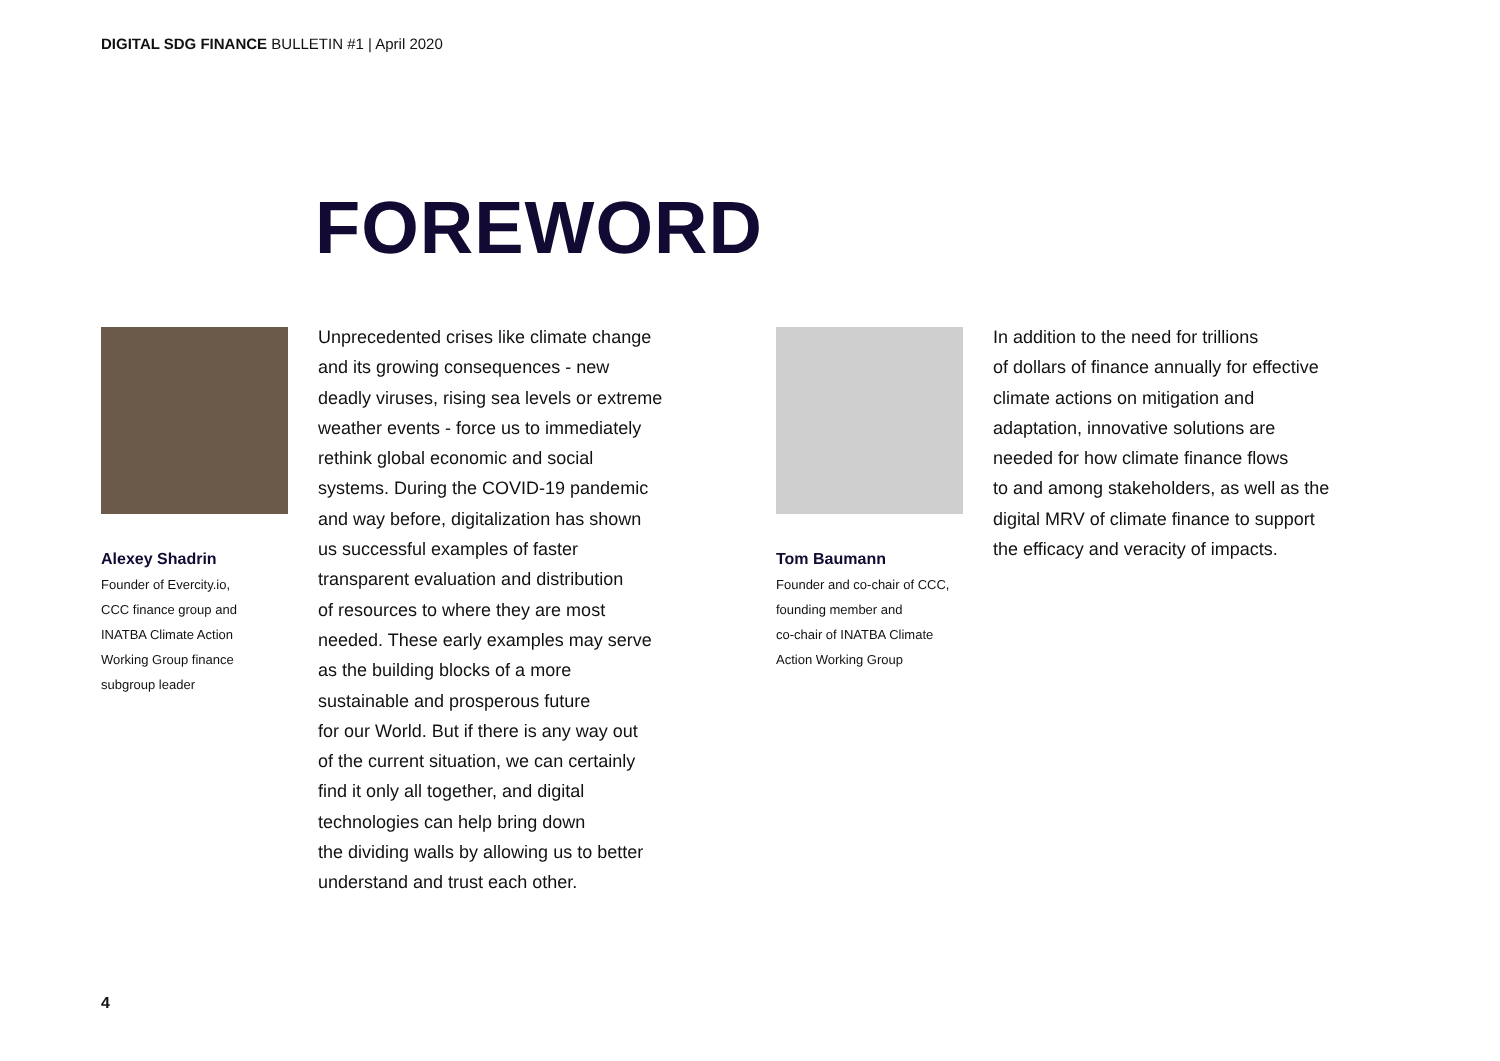DIGITAL SDG FINANCE BULLETIN #1 | April 2020
FOREWORD
Alexey Shadrin
Founder of Evercity.io,
CCC finance group and
INATBA Climate Action
Working Group finance
subgroup leader
Unprecedented crises like climate change
and its growing consequences - new
deadly viruses, rising sea levels or extreme
weather events - force us to immediately
rethink global economic and social
systems. During the COVID-19 pandemic
and way before, digitalization has shown
us successful examples of faster
transparent evaluation and distribution
of resources to where they are most
needed. These early examples may serve
as the building blocks of a more
sustainable and prosperous future
for our World. But if there is any way out
of the current situation, we can certainly
find it only all together, and digital
technologies can help bring down
the dividing walls by allowing us to better
understand and trust each other.
Tom Baumann
Founder and co-chair of CCC,
founding member and
co-chair of INATBA Climate
Action Working Group
In addition to the need for trillions
of dollars of finance annually for effective
climate actions on mitigation and
adaptation, innovative solutions are
needed for how climate finance flows
to and among stakeholders, as well as the
digital MRV of climate finance to support
the efficacy and veracity of impacts.
4